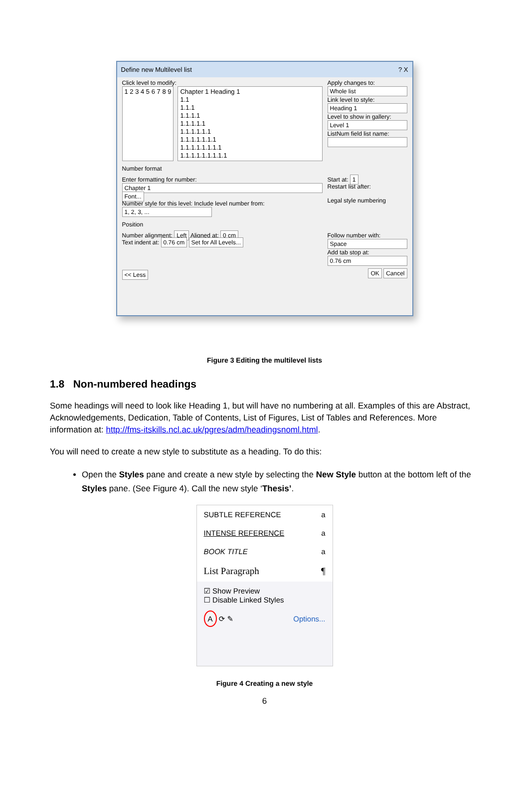Define new Multilevel list ? X
Click level to modify:
1 2 3 4 5 6 7 8 9 Chapter 1 Heading 1
1.1
1.1.1
1.1.1.1
1.1.1.1.1
1.1.1.1.1.1
1.1.1.1.1.1.1
1.1.1.1.1.1.1.1
1.1.1.1.1.1.1.1.1
Apply changes to:
Whole list
Link level to style:
Heading 1
Level to show in gallery:
Level 1
ListNum field list name:
Number format
Enter formatting for number:
Chapter 1
Font...
Number style for this level: Include level number from:
1, 2, 3, ...
Start at: 1
Restart list after:
Legal style numbering
Position
Number alignment: Left Aligned at: 0 cm
Text indent at: 0.76 cm Set for All Levels...
Follow number with:
Space
Add tab stop at:
0.76 cm
<< Less OK Cancel
Figure 3 Editing the multilevel lists
1.8 Non-numbered headings
Some headings will need to look like Heading 1, but will have no numbering at all. Examples of this are Abstract, Acknowledgements, Dedication, Table of Contents, List of Figures, List of Tables and References. More information at: http://fms-itskills.ncl.ac.uk/pgres/adm/headingsnoml.html.
You will need to create a new style to substitute as a heading. To do this:
Open the Styles pane and create a new style by selecting the New Style button at the bottom left of the Styles pane. (See Figure 4). Call the new style ‘Thesis’.
SUBTLE REFERENCE a
INTENSE REFERENCE a
BOOK TITLE a
List Paragraph ¶
☑ Show Preview
☐ Disable Linked Styles
A ⟳ ✎ Options...
Figure 4 Creating a new style
6